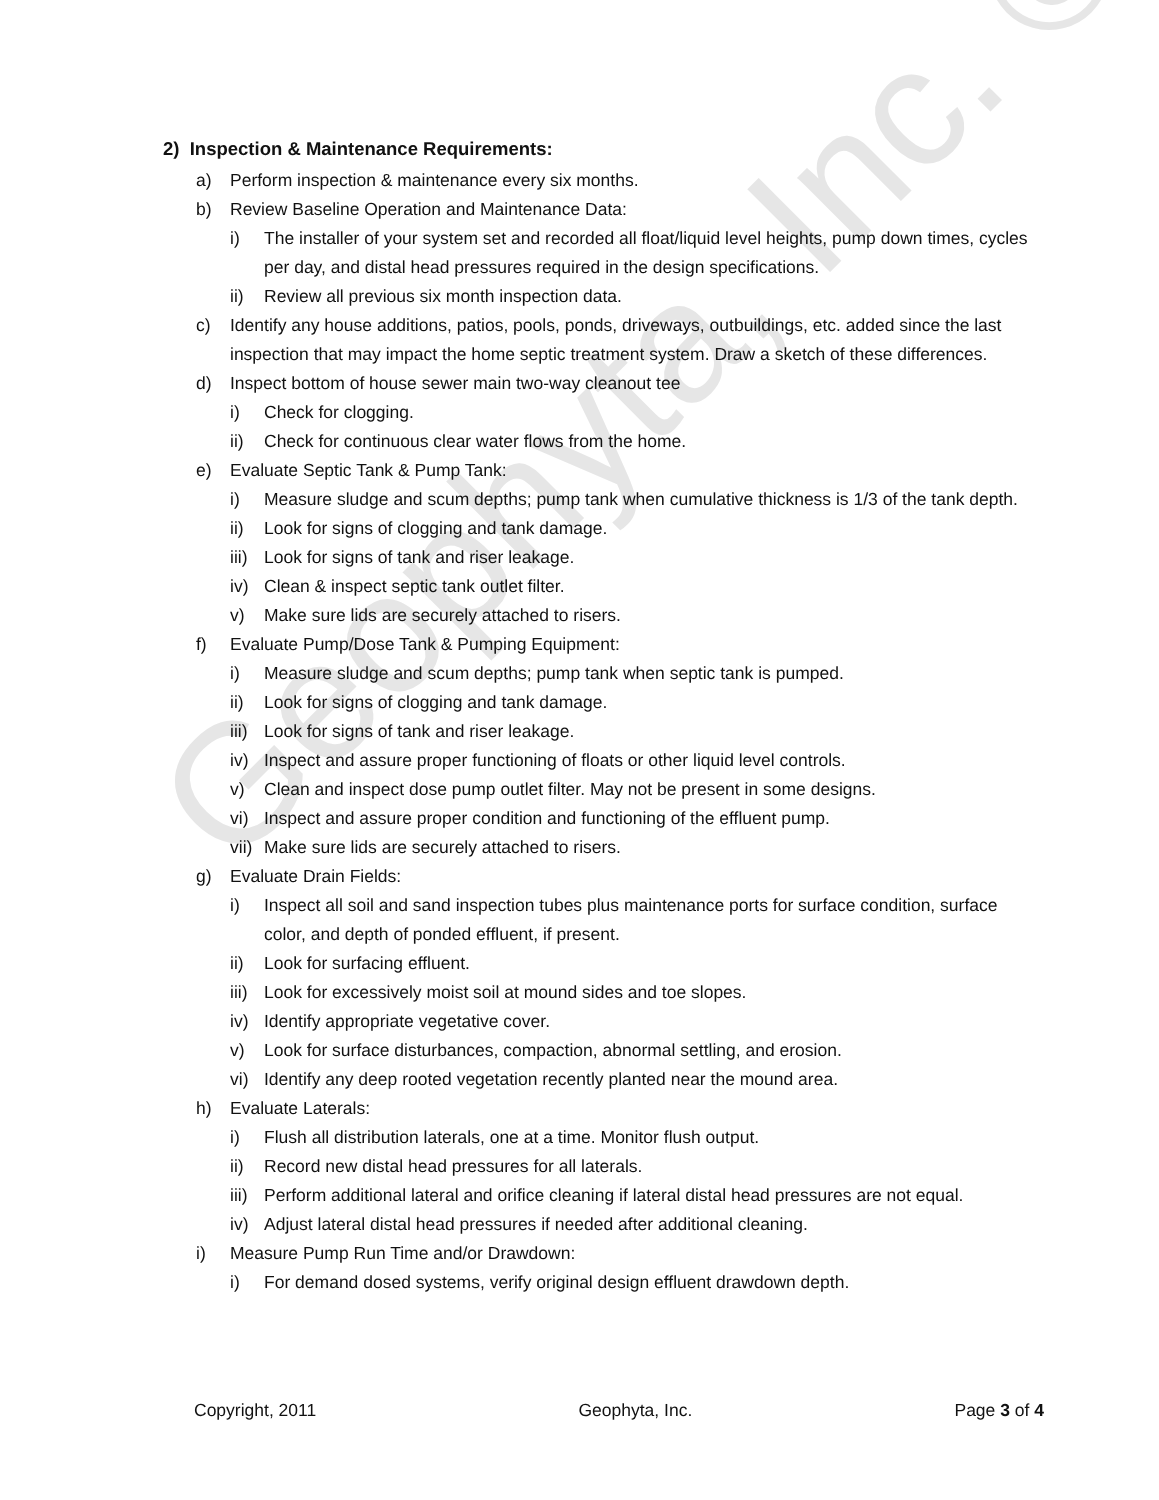Geophyta, Inc. ©
2) Inspection & Maintenance Requirements:
a) Perform inspection & maintenance every six months.
b) Review Baseline Operation and Maintenance Data:
i) The installer of your system set and recorded all float/liquid level heights, pump down times, cycles per day, and distal head pressures required in the design specifications.
ii) Review all previous six month inspection data.
c) Identify any house additions, patios, pools, ponds, driveways, outbuildings, etc. added since the last inspection that may impact the home septic treatment system. Draw a sketch of these differences.
d) Inspect bottom of house sewer main two-way cleanout tee
i) Check for clogging.
ii) Check for continuous clear water flows from the home.
e) Evaluate Septic Tank & Pump Tank:
i) Measure sludge and scum depths; pump tank when cumulative thickness is 1/3 of the tank depth.
ii) Look for signs of clogging and tank damage.
iii) Look for signs of tank and riser leakage.
iv) Clean & inspect septic tank outlet filter.
v) Make sure lids are securely attached to risers.
f) Evaluate Pump/Dose Tank & Pumping Equipment:
i) Measure sludge and scum depths; pump tank when septic tank is pumped.
ii) Look for signs of clogging and tank damage.
iii) Look for signs of tank and riser leakage.
iv) Inspect and assure proper functioning of floats or other liquid level controls.
v) Clean and inspect dose pump outlet filter. May not be present in some designs.
vi) Inspect and assure proper condition and functioning of the effluent pump.
vii) Make sure lids are securely attached to risers.
g) Evaluate Drain Fields:
i) Inspect all soil and sand inspection tubes plus maintenance ports for surface condition, surface color, and depth of ponded effluent, if present.
ii) Look for surfacing effluent.
iii) Look for excessively moist soil at mound sides and toe slopes.
iv) Identify appropriate vegetative cover.
v) Look for surface disturbances, compaction, abnormal settling, and erosion.
vi) Identify any deep rooted vegetation recently planted near the mound area.
h) Evaluate Laterals:
i) Flush all distribution laterals, one at a time. Monitor flush output.
ii) Record new distal head pressures for all laterals.
iii) Perform additional lateral and orifice cleaning if lateral distal head pressures are not equal.
iv) Adjust lateral distal head pressures if needed after additional cleaning.
i) Measure Pump Run Time and/or Drawdown:
i) For demand dosed systems, verify original design effluent drawdown depth.
Copyright, 2011 Geophyta, Inc. Page 3 of 4